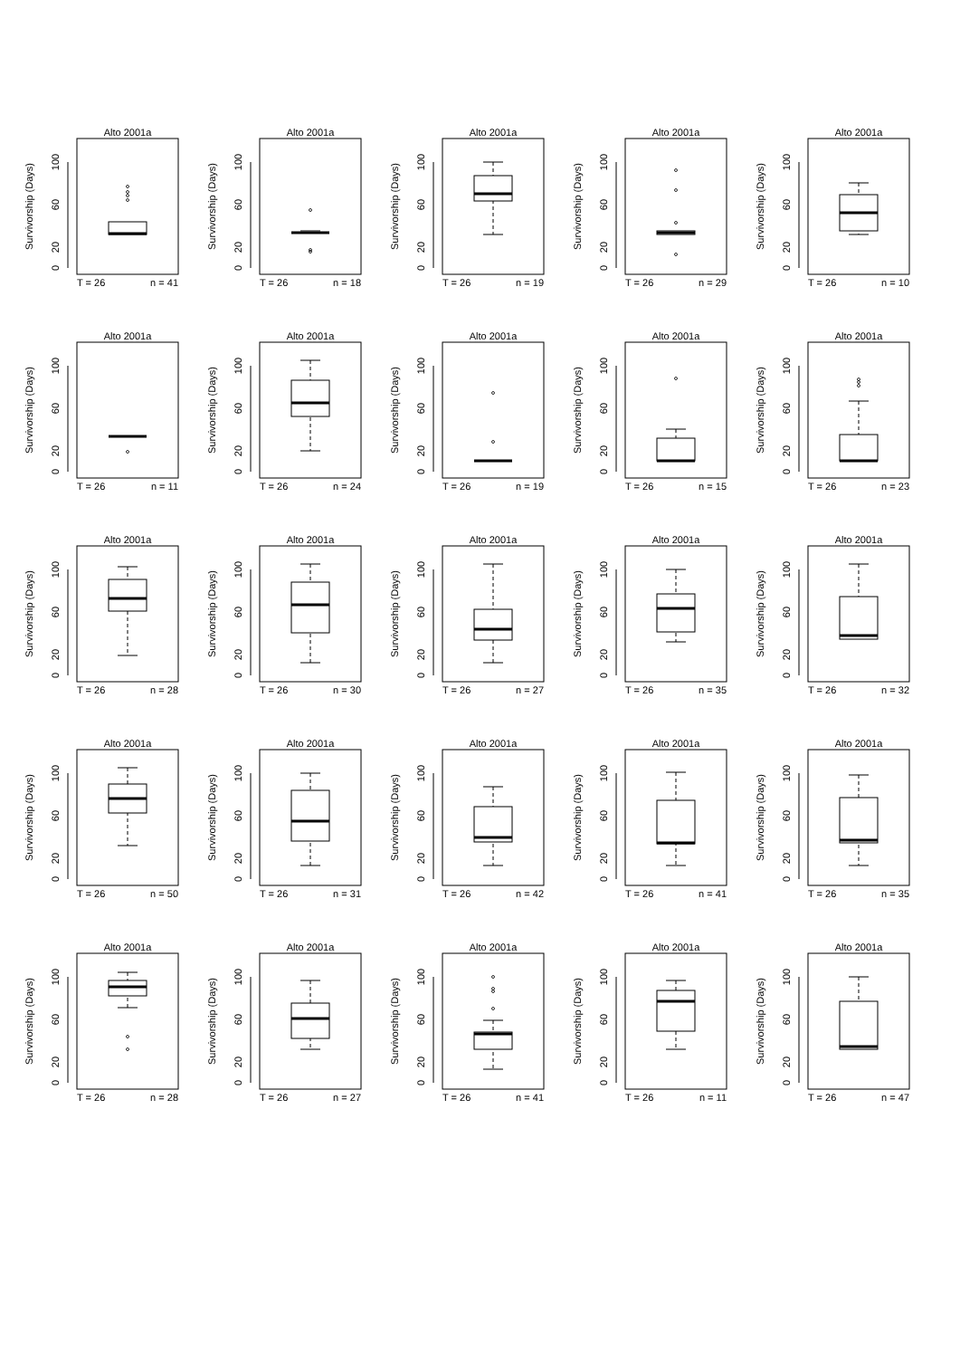Alto 2001a
0
20
60
100
Survivorship (Days)
T = 26
n = 41
Alto 2001a
0
20
60
100
Survivorship (Days)
T = 26
n = 18
Alto 2001a
0
20
60
100
Survivorship (Days)
T = 26
n = 19
Alto 2001a
0
20
60
100
Survivorship (Days)
T = 26
n = 29
Alto 2001a
0
20
60
100
Survivorship (Days)
T = 26
n = 10
Alto 2001a
0
20
60
100
Survivorship (Days)
T = 26
n = 11
Alto 2001a
0
20
60
100
Survivorship (Days)
T = 26
n = 24
Alto 2001a
0
20
60
100
Survivorship (Days)
T = 26
n = 19
Alto 2001a
0
20
60
100
Survivorship (Days)
T = 26
n = 15
Alto 2001a
0
20
60
100
Survivorship (Days)
T = 26
n = 23
Alto 2001a
0
20
60
100
Survivorship (Days)
T = 26
n = 28
Alto 2001a
0
20
60
100
Survivorship (Days)
T = 26
n = 30
Alto 2001a
0
20
60
100
Survivorship (Days)
T = 26
n = 27
Alto 2001a
0
20
60
100
Survivorship (Days)
T = 26
n = 35
Alto 2001a
0
20
60
100
Survivorship (Days)
T = 26
n = 32
Alto 2001a
0
20
60
100
Survivorship (Days)
T = 26
n = 50
Alto 2001a
0
20
60
100
Survivorship (Days)
T = 26
n = 31
Alto 2001a
0
20
60
100
Survivorship (Days)
T = 26
n = 42
Alto 2001a
0
20
60
100
Survivorship (Days)
T = 26
n = 41
Alto 2001a
0
20
60
100
Survivorship (Days)
T = 26
n = 35
Alto 2001a
0
20
60
100
Survivorship (Days)
T = 26
n = 28
Alto 2001a
0
20
60
100
Survivorship (Days)
T = 26
n = 27
Alto 2001a
0
20
60
100
Survivorship (Days)
T = 26
n = 41
Alto 2001a
0
20
60
100
Survivorship (Days)
T = 26
n = 11
Alto 2001a
0
20
60
100
Survivorship (Days)
T = 26
n = 47